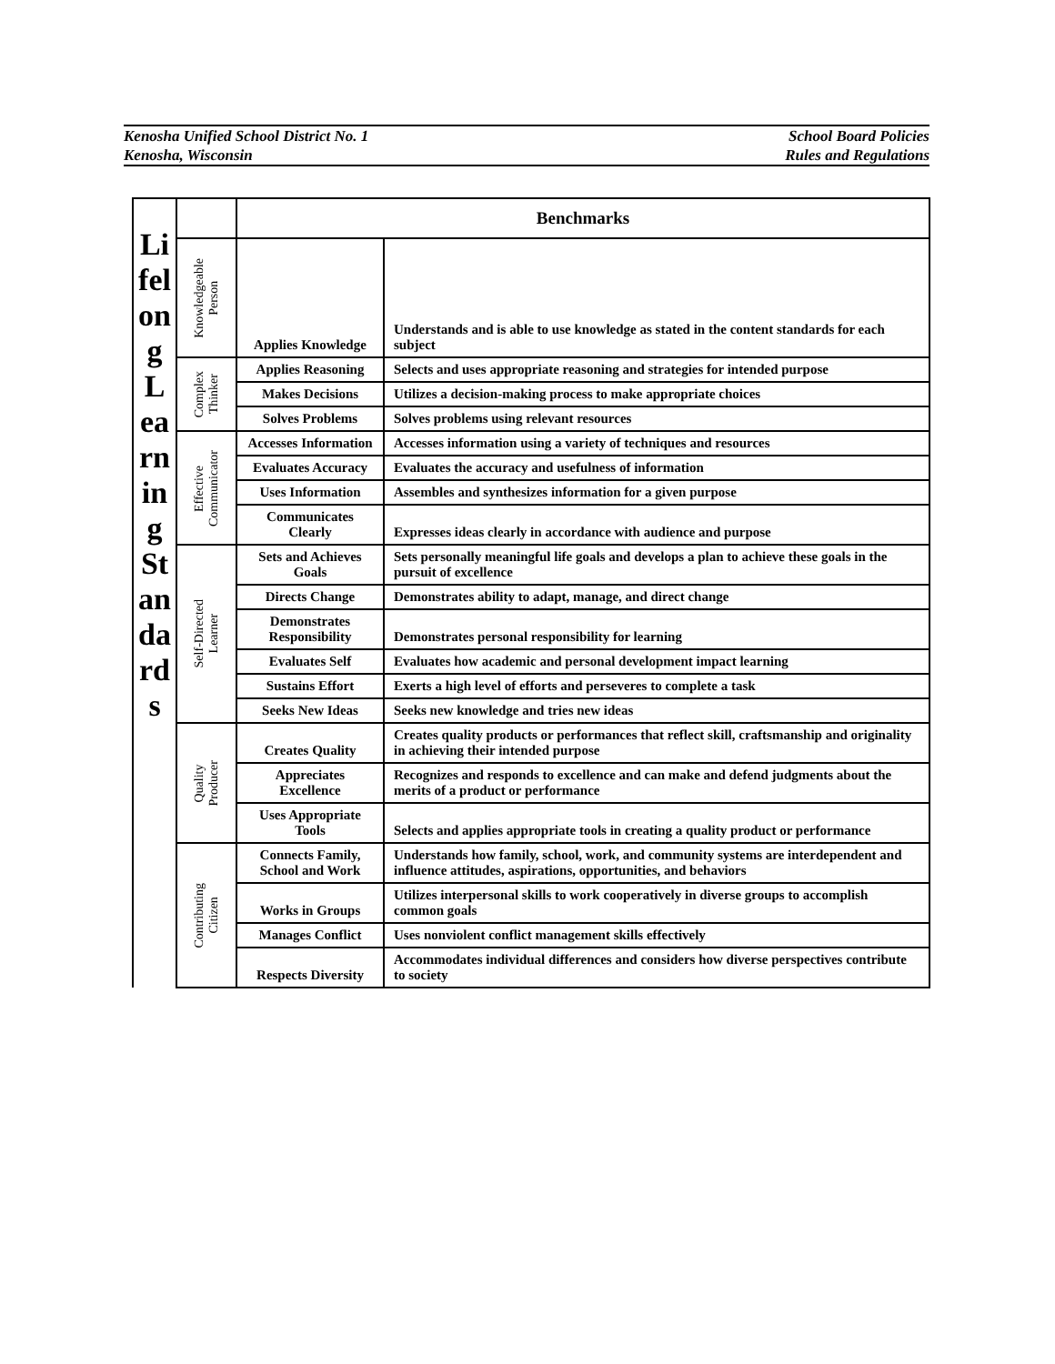Kenosha Unified School District No. 1
Kenosha, Wisconsin
School Board Policies
Rules and Regulations
| Li fel on g L ea rn in g St an da rd s | | Benchmarks | |
| | Knowledgeable Person | Applies Knowledge | Understands and is able to use knowledge as stated in the content standards for each subject |
| | Complex Thinker | Applies Reasoning | Selects and uses appropriate reasoning and strategies for intended purpose |
| | | Makes Decisions | Utilizes a decision-making process to make appropriate choices |
| | | Solves Problems | Solves problems using relevant resources |
| | Effective Communicator | Accesses Information | Accesses information using a variety of techniques and resources |
| | | Evaluates Accuracy | Evaluates the accuracy and usefulness of information |
| | | Uses Information | Assembles and synthesizes information for a given purpose |
| | | Communicates Clearly | Expresses ideas clearly in accordance with audience and purpose |
| | Self-Directed Learner | Sets and Achieves Goals | Sets personally meaningful life goals and develops a plan to achieve these goals in the pursuit of excellence |
| | | Directs Change | Demonstrates ability to adapt, manage, and direct change |
| | | Demonstrates Responsibility | Demonstrates personal responsibility for learning |
| | | Evaluates Self | Evaluates how academic and personal development impact learning |
| | | Sustains Effort | Exerts a high level of efforts and perseveres to complete a task |
| | | Seeks New Ideas | Seeks new knowledge and tries new ideas |
| | Quality Producer | Creates Quality | Creates quality products or performances that reflect skill, craftsmanship and originality in achieving their intended purpose |
| | | Appreciates Excellence | Recognizes and responds to excellence and can make and defend judgments about the merits of a product or performance |
| | | Uses Appropriate Tools | Selects and applies appropriate tools in creating a quality product or performance |
| | Contributing Citizen | Connects Family, School and Work | Understands how family, school, work, and community systems are interdependent and influence attitudes, aspirations, opportunities, and behaviors |
| | | Works in Groups | Utilizes interpersonal skills to work cooperatively in diverse groups to accomplish common goals |
| | | Manages Conflict | Uses nonviolent conflict management skills effectively |
| | | Respects Diversity | Accommodates individual differences and considers how diverse perspectives contribute to society |